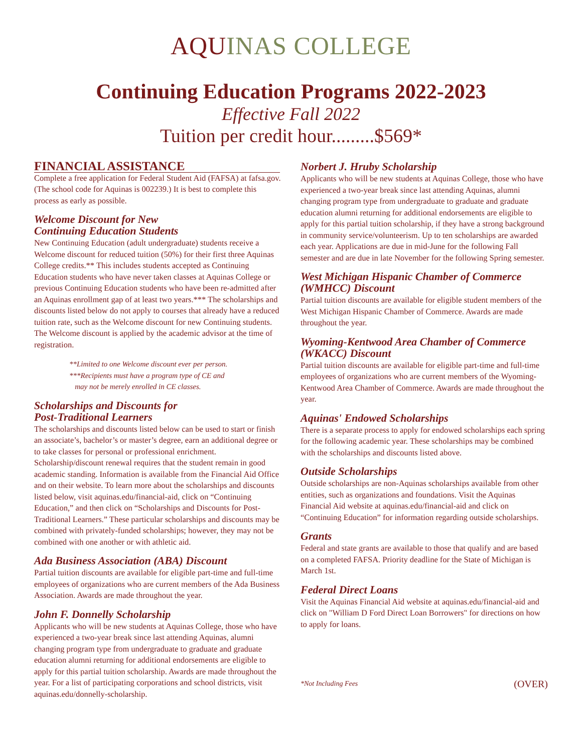AQUINAS COLLEGE
Continuing Education Programs 2022-2023
Effective Fall 2022
Tuition per credit hour.........$569*
FINANCIAL ASSISTANCE
Complete a free application for Federal Student Aid (FAFSA) at fafsa.gov. (The school code for Aquinas is 002239.) It is best to complete this process as early as possible.
Welcome Discount for New
Continuing Education Students
New Continuing Education (adult undergraduate) students receive a Welcome discount for reduced tuition (50%) for their first three Aquinas College credits.** This includes students accepted as Continuing Education students who have never taken classes at Aquinas College or previous Continuing Education students who have been re-admitted after an Aquinas enrollment gap of at least two years.*** The scholarships and discounts listed below do not apply to courses that already have a reduced tuition rate, such as the Welcome discount for new Continuing students. The Welcome discount is applied by the academic advisor at the time of registration.
**Limited to one Welcome discount ever per person.
***Recipients must have a program type of CE and
may not be merely enrolled in CE classes.
Scholarships and Discounts for
Post-Traditional Learners
The scholarships and discounts listed below can be used to start or finish an associate’s, bachelor’s or master’s degree, earn an additional degree or to take classes for personal or professional enrichment. Scholarship/discount renewal requires that the student remain in good academic standing. Information is available from the Financial Aid Office and on their website. To learn more about the scholarships and discounts listed below, visit aquinas.edu/financial-aid, click on “Continuing Education,” and then click on “Scholarships and Discounts for Post-Traditional Learners.” These particular scholarships and discounts may be combined with privately-funded scholarships; however, they may not be combined with one another or with athletic aid.
Ada Business Association (ABA) Discount
Partial tuition discounts are available for eligible part-time and full-time employees of organizations who are current members of the Ada Business Association. Awards are made throughout the year.
John F. Donnelly Scholarship
Applicants who will be new students at Aquinas College, those who have experienced a two-year break since last attending Aquinas, alumni changing program type from undergraduate to graduate and graduate education alumni returning for additional endorsements are eligible to apply for this partial tuition scholarship. Awards are made throughout the year. For a list of participating corporations and school districts, visit aquinas.edu/donnelly-scholarship.
Norbert J. Hruby Scholarship
Applicants who will be new students at Aquinas College, those who have experienced a two-year break since last attending Aquinas, alumni changing program type from undergraduate to graduate and graduate education alumni returning for additional endorsements are eligible to apply for this partial tuition scholarship, if they have a strong background in community service/volunteerism. Up to ten scholarships are awarded each year. Applications are due in mid-June for the following Fall semester and are due in late November for the following Spring semester.
West Michigan Hispanic Chamber of Commerce (WMHCC) Discount
Partial tuition discounts are available for eligible student members of the West Michigan Hispanic Chamber of Commerce. Awards are made throughout the year.
Wyoming-Kentwood Area Chamber of Commerce (WKACC) Discount
Partial tuition discounts are available for eligible part-time and full-time employees of organizations who are current members of the Wyoming-Kentwood Area Chamber of Commerce. Awards are made throughout the year.
Aquinas' Endowed Scholarships
There is a separate process to apply for endowed scholarships each spring for the following academic year. These scholarships may be combined with the scholarships and discounts listed above.
Outside Scholarships
Outside scholarships are non-Aquinas scholarships available from other entities, such as organizations and foundations. Visit the Aquinas Financial Aid website at aquinas.edu/financial-aid and click on “Continuing Education” for information regarding outside scholarships.
Grants
Federal and state grants are available to those that qualify and are based on a completed FAFSA. Priority deadline for the State of Michigan is March 1st.
Federal Direct Loans
Visit the Aquinas Financial Aid website at aquinas.edu/financial-aid and click on "William D Ford Direct Loan Borrowers" for directions on how to apply for loans.
*Not Including Fees (OVER)